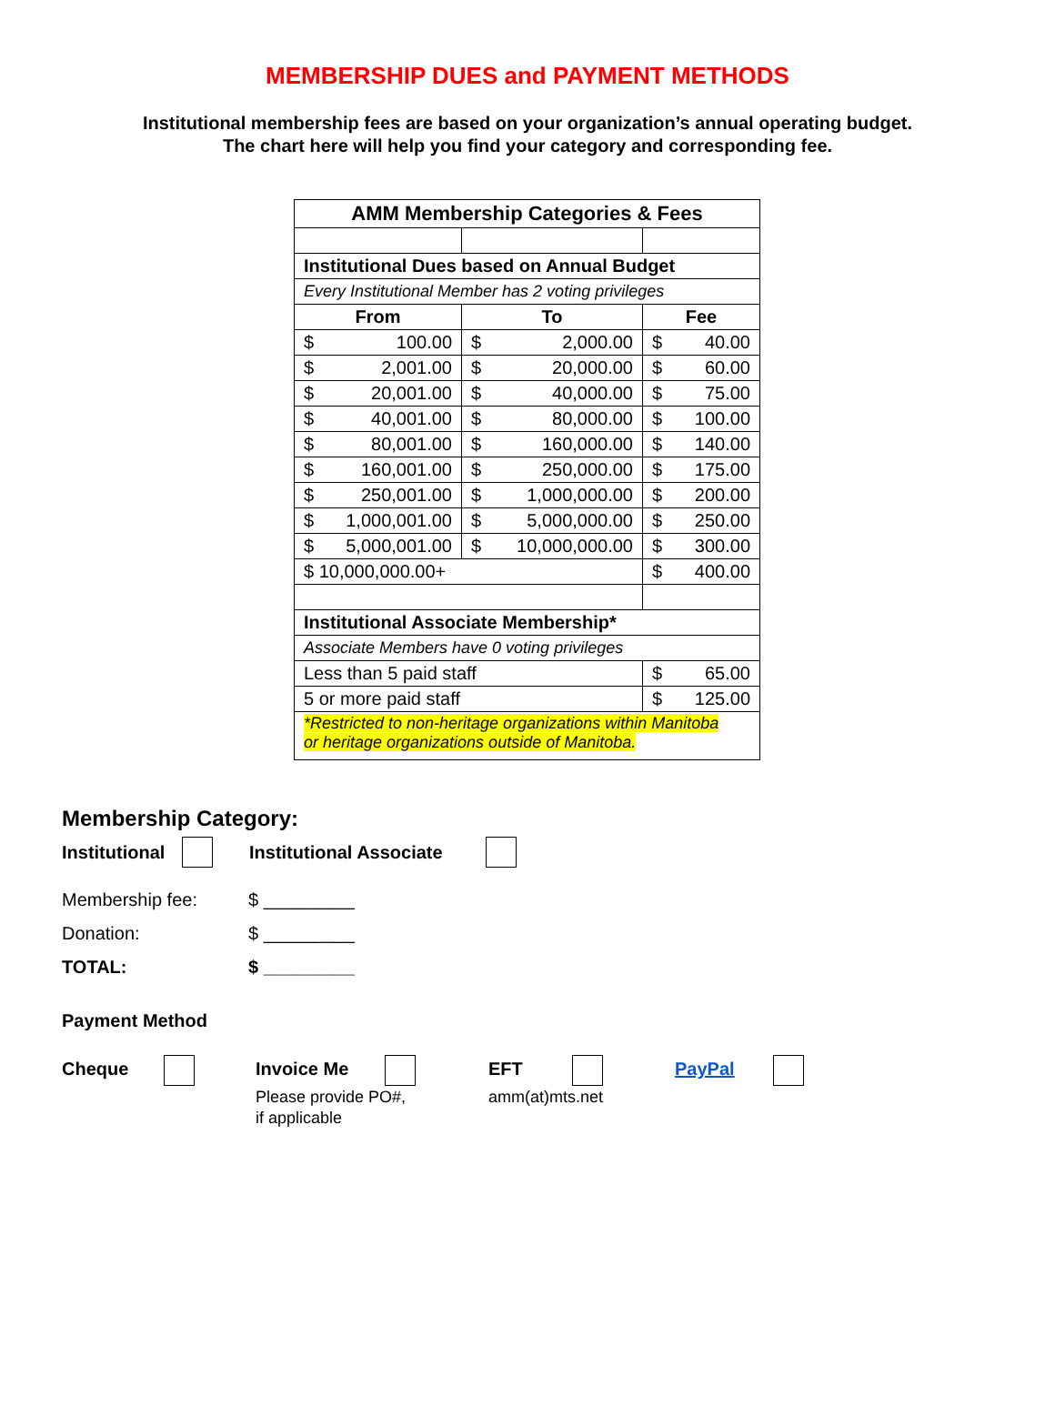MEMBERSHIP DUES and PAYMENT METHODS
Institutional membership fees are based on your organization’s annual operating budget.
The chart here will help you find your category and corresponding fee.
| AMM Membership Categories & Fees | | |
| --- | --- | --- |
| Institutional Dues based on Annual Budget | | |
| Every Institutional Member has 2 voting privileges | | |
| From | To | Fee |
| $ 100.00 | $ 2,000.00 | $ 40.00 |
| $ 2,001.00 | $ 20,000.00 | $ 60.00 |
| $ 20,001.00 | $ 40,000.00 | $ 75.00 |
| $ 40,001.00 | $ 80,000.00 | $ 100.00 |
| $ 80,001.00 | $ 160,000.00 | $ 140.00 |
| $ 160,001.00 | $ 250,000.00 | $ 175.00 |
| $ 250,001.00 | $ 1,000,000.00 | $ 200.00 |
| $ 1,000,001.00 | $ 5,000,000.00 | $ 250.00 |
| $ 5,000,001.00 | $ 10,000,000.00 | $ 300.00 |
| $ 10,000,000.00+ | | $ 400.00 |
| Institutional Associate Membership* | | |
| Associate Members have 0 voting privileges | | |
| Less than 5 paid staff | | $ 65.00 |
| 5 or more paid staff | | $ 125.00 |
| *Restricted to non-heritage organizations within Manitoba or heritage organizations outside of Manitoba. | | |
Membership Category:
Institutional Institutional Associate
Membership fee: $ _________
Donation: $ _________
TOTAL: $ _________
Payment Method
Cheque Invoice Me
Please provide PO#,
if applicable
EFT
amm(at)mts.net
PayPal